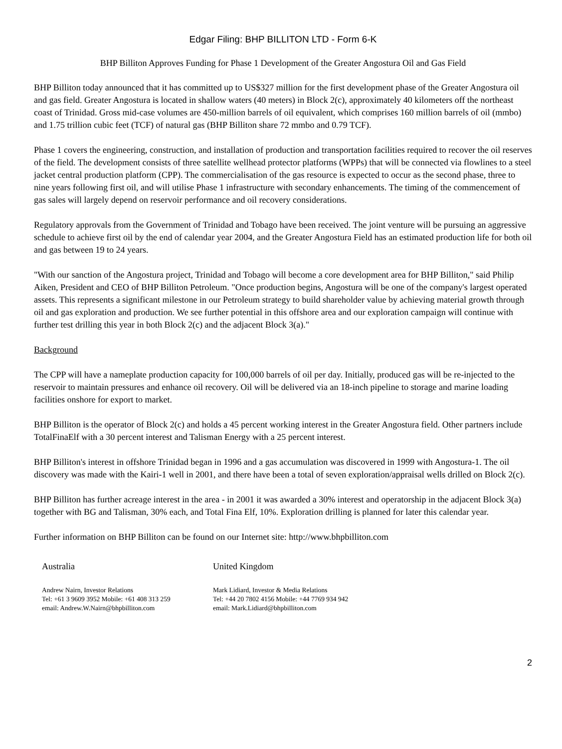Edgar Filing: BHP BILLITON LTD - Form 6-K
BHP Billiton Approves Funding for Phase 1 Development of the Greater Angostura Oil and Gas Field
BHP Billiton today announced that it has committed up to US$327 million for the first development phase of the Greater Angostura oil and gas field. Greater Angostura is located in shallow waters (40 meters) in Block 2(c), approximately 40 kilometers off the northeast coast of Trinidad. Gross mid-case volumes are 450-million barrels of oil equivalent, which comprises 160 million barrels of oil (mmbo) and 1.75 trillion cubic feet (TCF) of natural gas (BHP Billiton share 72 mmbo and 0.79 TCF).
Phase 1 covers the engineering, construction, and installation of production and transportation facilities required to recover the oil reserves of the field. The development consists of three satellite wellhead protector platforms (WPPs) that will be connected via flowlines to a steel jacket central production platform (CPP). The commercialisation of the gas resource is expected to occur as the second phase, three to nine years following first oil, and will utilise Phase 1 infrastructure with secondary enhancements. The timing of the commencement of gas sales will largely depend on reservoir performance and oil recovery considerations.
Regulatory approvals from the Government of Trinidad and Tobago have been received. The joint venture will be pursuing an aggressive schedule to achieve first oil by the end of calendar year 2004, and the Greater Angostura Field has an estimated production life for both oil and gas between 19 to 24 years.
"With our sanction of the Angostura project, Trinidad and Tobago will become a core development area for BHP Billiton," said Philip Aiken, President and CEO of BHP Billiton Petroleum. "Once production begins, Angostura will be one of the company's largest operated assets. This represents a significant milestone in our Petroleum strategy to build shareholder value by achieving material growth through oil and gas exploration and production. We see further potential in this offshore area and our exploration campaign will continue with further test drilling this year in both Block 2(c) and the adjacent Block 3(a)."
Background
The CPP will have a nameplate production capacity for 100,000 barrels of oil per day. Initially, produced gas will be re-injected to the reservoir to maintain pressures and enhance oil recovery. Oil will be delivered via an 18-inch pipeline to storage and marine loading facilities onshore for export to market.
BHP Billiton is the operator of Block 2(c) and holds a 45 percent working interest in the Greater Angostura field. Other partners include TotalFinaElf with a 30 percent interest and Talisman Energy with a 25 percent interest.
BHP Billiton's interest in offshore Trinidad began in 1996 and a gas accumulation was discovered in 1999 with Angostura-1. The oil discovery was made with the Kairi-1 well in 2001, and there have been a total of seven exploration/appraisal wells drilled on Block 2(c).
BHP Billiton has further acreage interest in the area - in 2001 it was awarded a 30% interest and operatorship in the adjacent Block 3(a) together with BG and Talisman, 30% each, and Total Fina Elf, 10%. Exploration drilling is planned for later this calendar year.
Further information on BHP Billiton can be found on our Internet site: http://www.bhpbilliton.com
Australia
Andrew Nairn, Investor Relations
Tel: +61 3 9609 3952 Mobile: +61 408 313 259
email: Andrew.W.Nairn@bhpbilliton.com
United Kingdom
Mark Lidiard, Investor & Media Relations
Tel: +44 20 7802 4156 Mobile: +44 7769 934 942
email: Mark.Lidiard@bhpbilliton.com
2